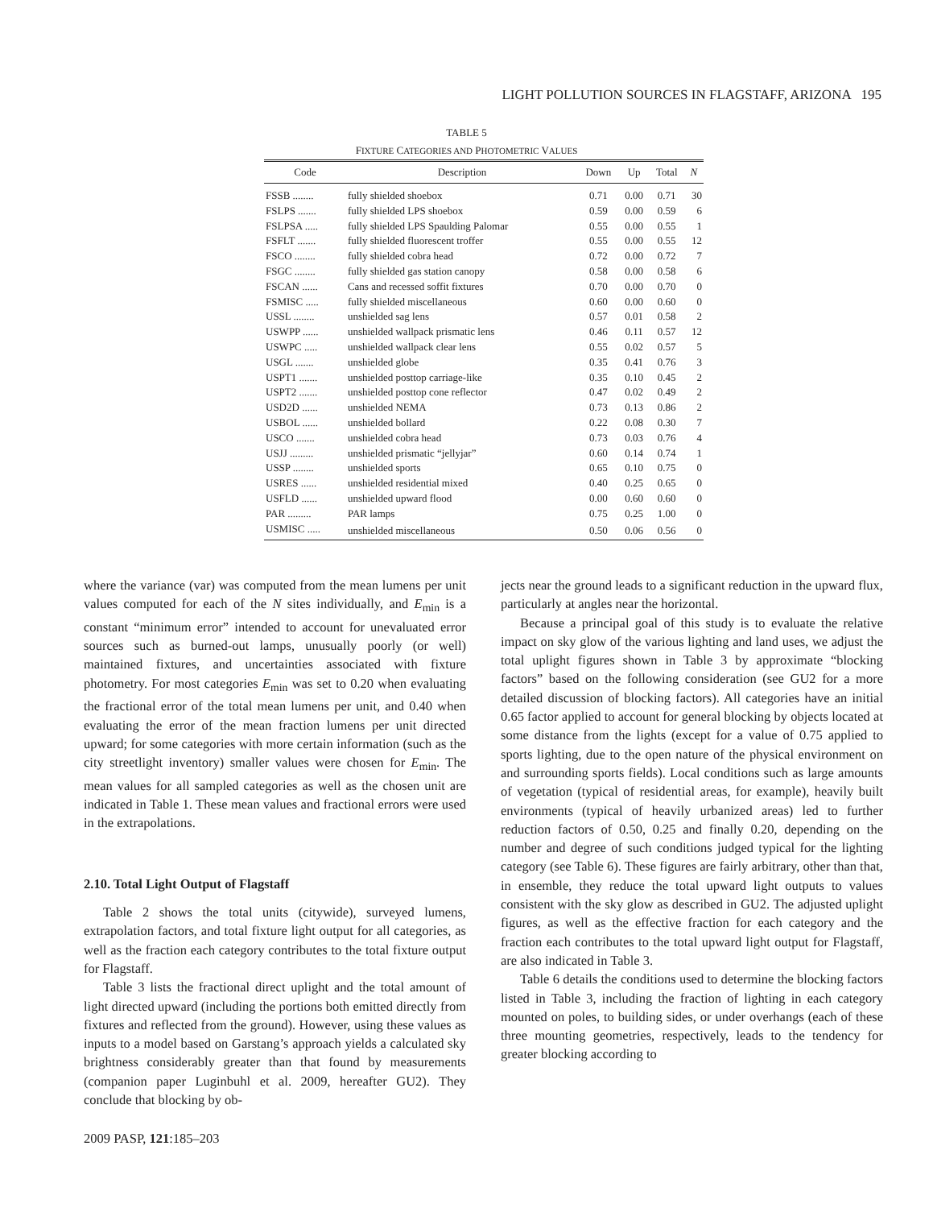LIGHT POLLUTION SOURCES IN FLAGSTAFF, ARIZONA 195
TABLE 5
FIXTURE CATEGORIES AND PHOTOMETRIC VALUES
| Code | Description | Down | Up | Total | N |
| --- | --- | --- | --- | --- | --- |
| FSSB ........ | fully shielded shoebox | 0.71 | 0.00 | 0.71 | 30 |
| FSLPS ....... | fully shielded LPS shoebox | 0.59 | 0.00 | 0.59 | 6 |
| FSLPSA ..... | fully shielded LPS Spaulding Palomar | 0.55 | 0.00 | 0.55 | 1 |
| FSFLT ....... | fully shielded fluorescent troffer | 0.55 | 0.00 | 0.55 | 12 |
| FSCO ........ | fully shielded cobra head | 0.72 | 0.00 | 0.72 | 7 |
| FSGC ........ | fully shielded gas station canopy | 0.58 | 0.00 | 0.58 | 6 |
| FSCAN ...... | Cans and recessed soffit fixtures | 0.70 | 0.00 | 0.70 | 0 |
| FSMISC ..... | fully shielded miscellaneous | 0.60 | 0.00 | 0.60 | 0 |
| USSL ........ | unshielded sag lens | 0.57 | 0.01 | 0.58 | 2 |
| USWPP ...... | unshielded wallpack prismatic lens | 0.46 | 0.11 | 0.57 | 12 |
| USWPC ..... | unshielded wallpack clear lens | 0.55 | 0.02 | 0.57 | 5 |
| USGL ....... | unshielded globe | 0.35 | 0.41 | 0.76 | 3 |
| USPT1 ....... | unshielded posttop carriage-like | 0.35 | 0.10 | 0.45 | 2 |
| USPT2 ....... | unshielded posttop cone reflector | 0.47 | 0.02 | 0.49 | 2 |
| USD2D ...... | unshielded NEMA | 0.73 | 0.13 | 0.86 | 2 |
| USBOL ...... | unshielded bollard | 0.22 | 0.08 | 0.30 | 7 |
| USCO ....... | unshielded cobra head | 0.73 | 0.03 | 0.76 | 4 |
| USJJ ......... | unshielded prismatic “jellyjar” | 0.60 | 0.14 | 0.74 | 1 |
| USSP ........ | unshielded sports | 0.65 | 0.10 | 0.75 | 0 |
| USRES ...... | unshielded residential mixed | 0.40 | 0.25 | 0.65 | 0 |
| USFLD ...... | unshielded upward flood | 0.00 | 0.60 | 0.60 | 0 |
| PAR ......... | PAR lamps | 0.75 | 0.25 | 1.00 | 0 |
| USMISC ..... | unshielded miscellaneous | 0.50 | 0.06 | 0.56 | 0 |
where the variance (var) was computed from the mean lumens per unit values computed for each of the N sites individually, and E<sub>min</sub> is a constant “minimum error” intended to account for unevaluated error sources such as burned-out lamps, unusually poorly (or well) maintained fixtures, and uncertainties associated with fixture photometry. For most categories E<sub>min</sub> was set to 0.20 when evaluating the fractional error of the total mean lumens per unit, and 0.40 when evaluating the error of the mean fraction lumens per unit directed upward; for some categories with more certain information (such as the city streetlight inventory) smaller values were chosen for E<sub>min</sub>. The mean values for all sampled categories as well as the chosen unit are indicated in Table 1. These mean values and fractional errors were used in the extrapolations.
2.10. Total Light Output of Flagstaff
Table 2 shows the total units (citywide), surveyed lumens, extrapolation factors, and total fixture light output for all categories, as well as the fraction each category contributes to the total fixture output for Flagstaff.
Table 3 lists the fractional direct uplight and the total amount of light directed upward (including the portions both emitted directly from fixtures and reflected from the ground). However, using these values as inputs to a model based on Garstang’s approach yields a calculated sky brightness considerably greater than that found by measurements (companion paper Luginbuhl et al. 2009, hereafter GU2). They conclude that blocking by ob-
jects near the ground leads to a significant reduction in the upward flux, particularly at angles near the horizontal.
Because a principal goal of this study is to evaluate the relative impact on sky glow of the various lighting and land uses, we adjust the total uplight figures shown in Table 3 by approximate “blocking factors” based on the following consideration (see GU2 for a more detailed discussion of blocking factors). All categories have an initial 0.65 factor applied to account for general blocking by objects located at some distance from the lights (except for a value of 0.75 applied to sports lighting, due to the open nature of the physical environment on and surrounding sports fields). Local conditions such as large amounts of vegetation (typical of residential areas, for example), heavily built environments (typical of heavily urbanized areas) led to further reduction factors of 0.50, 0.25 and finally 0.20, depending on the number and degree of such conditions judged typical for the lighting category (see Table 6). These figures are fairly arbitrary, other than that, in ensemble, they reduce the total upward light outputs to values consistent with the sky glow as described in GU2. The adjusted uplight figures, as well as the effective fraction for each category and the fraction each contributes to the total upward light output for Flagstaff, are also indicated in Table 3.
Table 6 details the conditions used to determine the blocking factors listed in Table 3, including the fraction of lighting in each category mounted on poles, to building sides, or under overhangs (each of these three mounting geometries, respectively, leads to the tendency for greater blocking according to
2009 PASP, 121:185–203